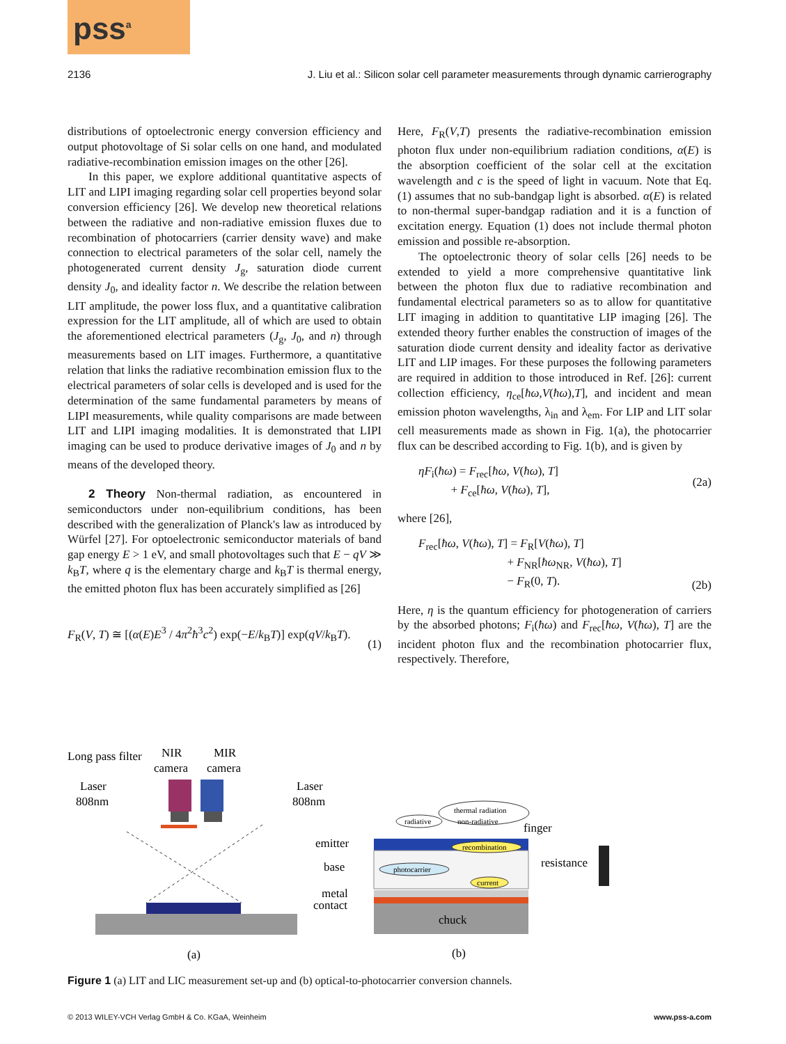pss<sup>a</sup>
2136 J. Liu et al.: Silicon solar cell parameter measurements through dynamic carrierography
distributions of optoelectronic energy conversion efficiency and output photovoltage of Si solar cells on one hand, and modulated radiative-recombination emission images on the other [26].
In this paper, we explore additional quantitative aspects of LIT and LIPI imaging regarding solar cell properties beyond solar conversion efficiency [26]. We develop new theoretical relations between the radiative and non-radiative emission fluxes due to recombination of photocarriers (carrier density wave) and make connection to electrical parameters of the solar cell, namely the photogenerated current density J<sub>g</sub>, saturation diode current density J<sub>0</sub>, and ideality factor n. We describe the relation between LIT amplitude, the power loss flux, and a quantitative calibration expression for the LIT amplitude, all of which are used to obtain the aforementioned electrical parameters (J<sub>g</sub>, J<sub>0</sub>, and n) through measurements based on LIT images. Furthermore, a quantitative relation that links the radiative recombination emission flux to the electrical parameters of solar cells is developed and is used for the determination of the same fundamental parameters by means of LIPI measurements, while quality comparisons are made between LIT and LIPI imaging modalities. It is demonstrated that LIPI imaging can be used to produce derivative images of J<sub>0</sub> and n by means of the developed theory.
2 Theory Non-thermal radiation, as encountered in semiconductors under non-equilibrium conditions, has been described with the generalization of Planck's law as introduced by Würfel [27]. For optoelectronic semiconductor materials of band gap energy E > 1 eV, and small photovoltages such that E − qV ≫ k<sub>B</sub>T, where q is the elementary charge and k<sub>B</sub>T is thermal energy, the emitted photon flux has been accurately simplified as [26]
F<sub>R</sub>(V, T) ≅ [(α(E)E<sup>3</sup> / 4π<sup>2</sup>ħ<sup>3</sup>c<sup>2</sup>) exp(−E/k<sub>B</sub>T)] exp(qV/k<sub>B</sub>T). (1)
Here, F<sub>R</sub>(V,T) presents the radiative-recombination emission photon flux under non-equilibrium radiation conditions, α(E) is the absorption coefficient of the solar cell at the excitation wavelength and c is the speed of light in vacuum. Note that Eq. (1) assumes that no sub-bandgap light is absorbed. α(E) is related to non-thermal super-bandgap radiation and it is a function of excitation energy. Equation (1) does not include thermal photon emission and possible re-absorption.
The optoelectronic theory of solar cells [26] needs to be extended to yield a more comprehensive quantitative link between the photon flux due to radiative recombination and fundamental electrical parameters so as to allow for quantitative LIT imaging in addition to quantitative LIP imaging [26]. The extended theory further enables the construction of images of the saturation diode current density and ideality factor as derivative LIT and LIP images. For these purposes the following parameters are required in addition to those introduced in Ref. [26]: current collection efficiency, η<sub>ce</sub>[ħω,V(ħω),T], and incident and mean emission photon wavelengths, λ<sub>in</sub> and λ<sub>em</sub>. For LIP and LIT solar cell measurements made as shown in Fig. 1(a), the photocarrier flux can be described according to Fig. 1(b), and is given by
ηF<sub>i</sub>(ħω) = F<sub>rec</sub>[ħω, V(ħω), T]
+ F<sub>ce</sub>[ħω, V(ħω), T], (2a)
where [26],
F<sub>rec</sub>[ħω, V(ħω), T] = F<sub>R</sub>[V(ħω), T]
+ F<sub>NR</sub>[ħω<sub>NR</sub>, V(ħω), T]
− F<sub>R</sub>(0, T). (2b)
Here, η is the quantum efficiency for photogeneration of carriers by the absorbed photons; F<sub>i</sub>(ħω) and F<sub>rec</sub>[ħω, V(ħω), T] are the incident photon flux and the recombination photocarrier flux, respectively. Therefore,
Long pass filter
NIR
camera
MIR
camera
Laser
808nm
Laser
808nm
emitter
base
metal
contact
finger
resistance
chuck
recombination
radiative
thermal radiation
non-radiative
photocarrier
current
(a)
(b)
Figure 1 (a) LIT and LIC measurement set-up and (b) optical-to-photocarrier conversion channels.
© 2013 WILEY-VCH Verlag GmbH & Co. KGaA, Weinheim www.pss-a.com